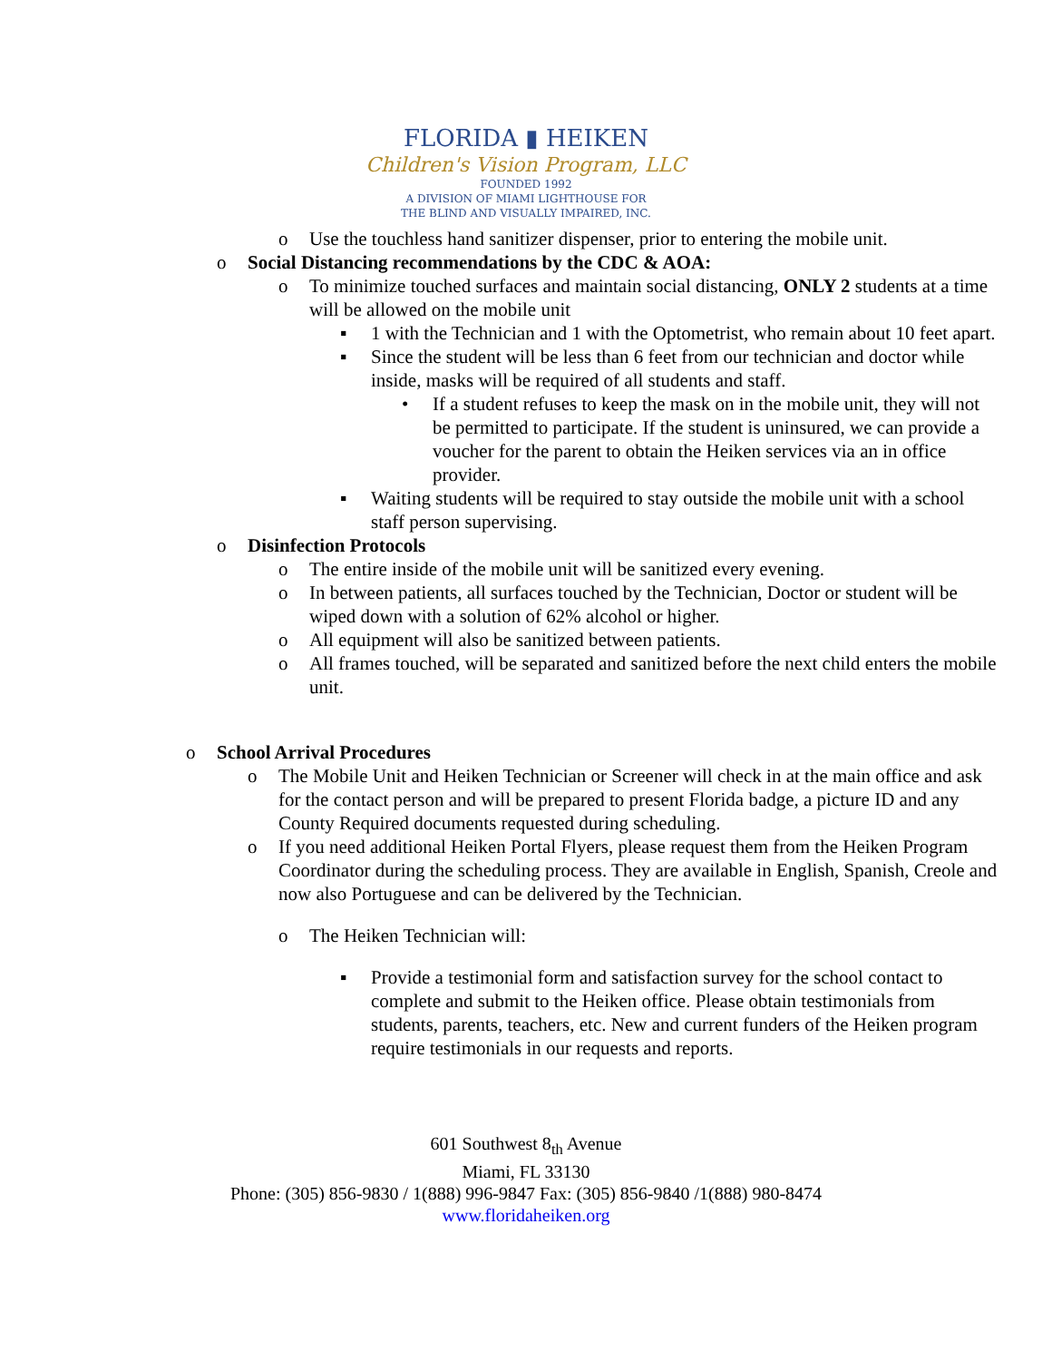FLORIDA ▮ HEIKEN
Children's Vision Program, LLC
FOUNDED 1992
A DIVISION OF MIAMI LIGHTHOUSE FOR
THE BLIND AND VISUALLY IMPAIRED, INC.
o Use the touchless hand sanitizer dispenser, prior to entering the mobile unit.
o Social Distancing recommendations by the CDC & AOA:
o To minimize touched surfaces and maintain social distancing, ONLY 2 students at a time will be allowed on the mobile unit
▪ 1 with the Technician and 1 with the Optometrist, who remain about 10 feet apart.
▪ Since the student will be less than 6 feet from our technician and doctor while inside, masks will be required of all students and staff.
• If a student refuses to keep the mask on in the mobile unit, they will not be permitted to participate. If the student is uninsured, we can provide a voucher for the parent to obtain the Heiken services via an in office provider.
▪ Waiting students will be required to stay outside the mobile unit with a school staff person supervising.
o Disinfection Protocols
o The entire inside of the mobile unit will be sanitized every evening.
o In between patients, all surfaces touched by the Technician, Doctor or student will be wiped down with a solution of 62% alcohol or higher.
o All equipment will also be sanitized between patients.
o All frames touched, will be separated and sanitized before the next child enters the mobile unit.
o School Arrival Procedures
o The Mobile Unit and Heiken Technician or Screener will check in at the main office and ask for the contact person and will be prepared to present Florida badge, a picture ID and any County Required documents requested during scheduling.
o If you need additional Heiken Portal Flyers, please request them from the Heiken Program Coordinator during the scheduling process. They are available in English, Spanish, Creole and now also Portuguese and can be delivered by the Technician.
o The Heiken Technician will:
▪ Provide a testimonial form and satisfaction survey for the school contact to complete and submit to the Heiken office. Please obtain testimonials from students, parents, teachers, etc. New and current funders of the Heiken program require testimonials in our requests and reports.
601 Southwest 8<sub>th</sub> Avenue
Miami, FL 33130
Phone: (305) 856-9830 / 1(888) 996-9847 Fax: (305) 856-9840 /1(888) 980-8474
www.floridaheiken.org